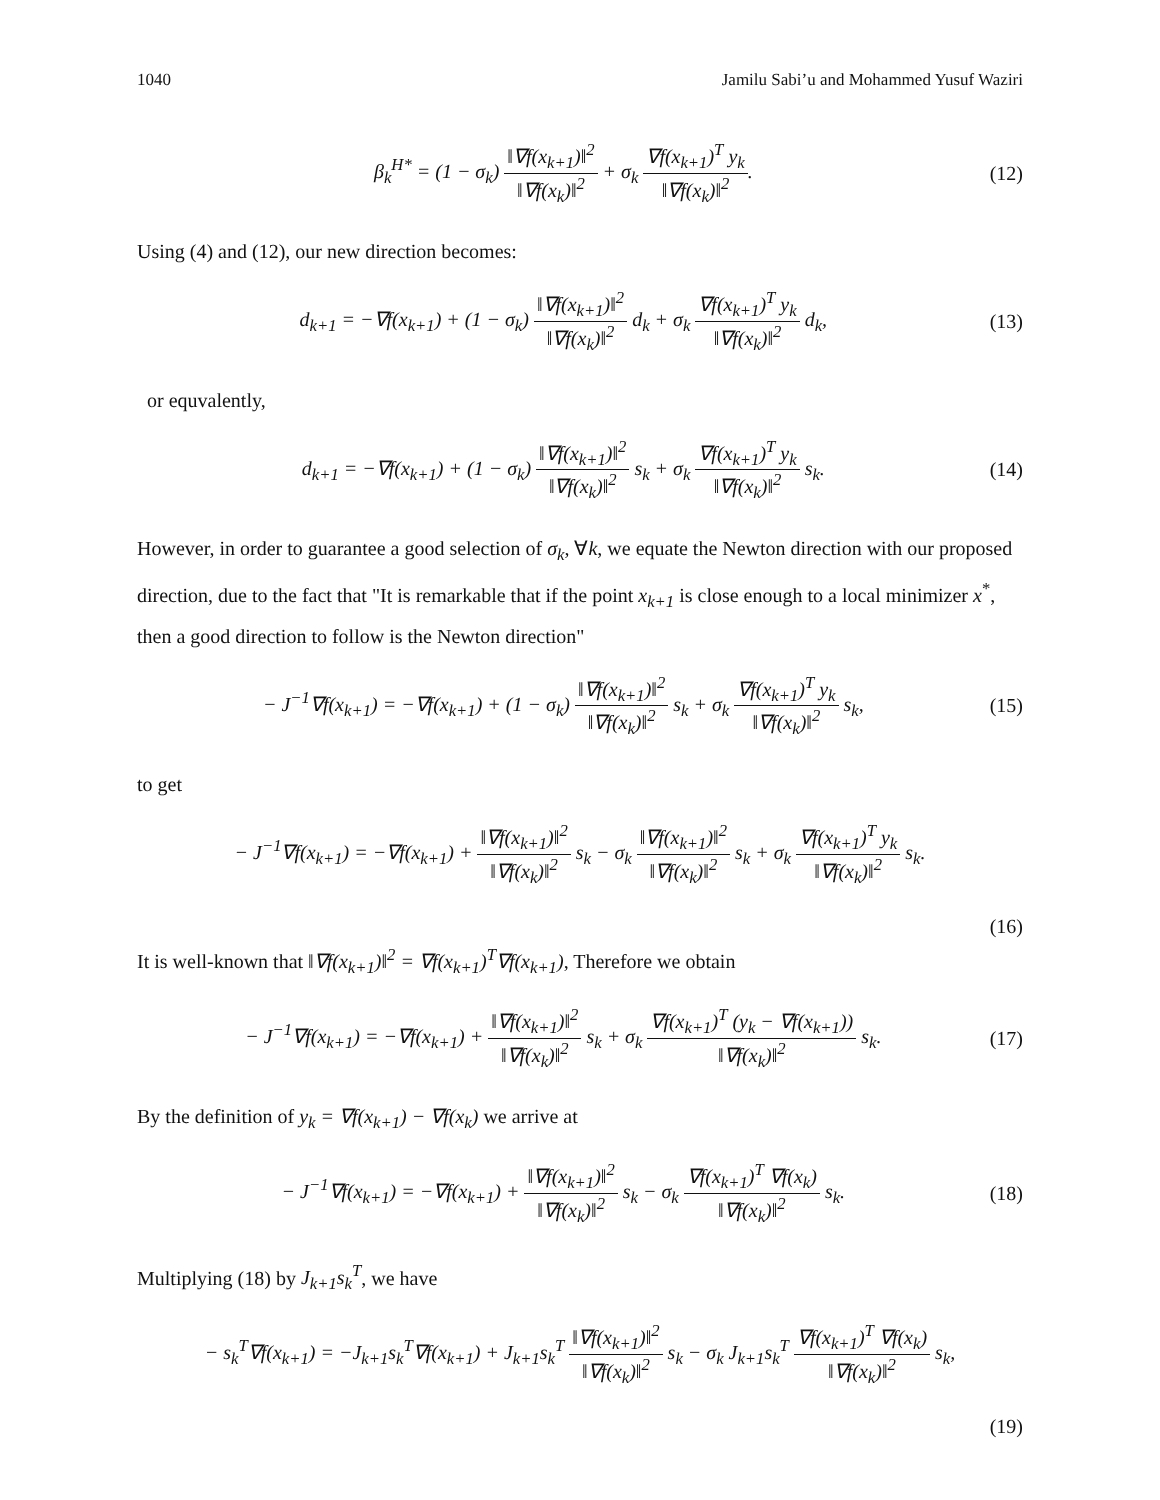1040 Jamilu Sabi’u and Mohammed Yusuf Waziri
β<sub>k</sub><sup>H*</sup> = (1 − σ<sub>k</sub>) ‖∇f(x<sub>k+1</sub>)‖<sup>2</sup> ‖∇f(x<sub>k</sub>)‖<sup>2</sup> + σ<sub>k</sub> ∇f(x<sub>k+1</sub>)<sup>T</sup> y<sub>k</sub> ‖∇f(x<sub>k</sub>)‖<sup>2</sup>.
(12)
Using (4) and (12), our new direction becomes:
d<sub>k+1</sub> = −∇f(x<sub>k+1</sub>) + (1 − σ<sub>k</sub>) ‖∇f(x<sub>k+1</sub>)‖<sup>2</sup> ‖∇f(x<sub>k</sub>)‖<sup>2</sup> d<sub>k</sub> + σ<sub>k</sub> ∇f(x<sub>k+1</sub>)<sup>T</sup> y<sub>k</sub> ‖∇f(x<sub>k</sub>)‖<sup>2</sup> d<sub>k</sub>,
(13)
or equvalently,
d<sub>k+1</sub> = −∇f(x<sub>k+1</sub>) + (1 − σ<sub>k</sub>) ‖∇f(x<sub>k+1</sub>)‖<sup>2</sup> ‖∇f(x<sub>k</sub>)‖<sup>2</sup> s<sub>k</sub> + σ<sub>k</sub> ∇f(x<sub>k+1</sub>)<sup>T</sup> y<sub>k</sub> ‖∇f(x<sub>k</sub>)‖<sup>2</sup> s<sub>k</sub>.
(14)
However, in order to guarantee a good selection of σ<sub>k</sub>, ∀k, we equate the Newton direction with our proposed direction, due to the fact that "It is remarkable that if the point x<sub>k+1</sub> is close enough to a local minimizer x<sup>*</sup>, then a good direction to follow is the Newton direction"
− J<sup>−1</sup>∇f(x<sub>k+1</sub>) = −∇f(x<sub>k+1</sub>) + (1 − σ<sub>k</sub>) ‖∇f(x<sub>k+1</sub>)‖<sup>2</sup> ‖∇f(x<sub>k</sub>)‖<sup>2</sup> s<sub>k</sub> + σ<sub>k</sub> ∇f(x<sub>k+1</sub>)<sup>T</sup> y<sub>k</sub> ‖∇f(x<sub>k</sub>)‖<sup>2</sup> s<sub>k</sub>,
(15)
to get
− J<sup>−1</sup>∇f(x<sub>k+1</sub>) = −∇f(x<sub>k+1</sub>) + ‖∇f(x<sub>k+1</sub>)‖<sup>2</sup> ‖∇f(x<sub>k</sub>)‖<sup>2</sup> s<sub>k</sub> − σ<sub>k</sub> ‖∇f(x<sub>k+1</sub>)‖<sup>2</sup> ‖∇f(x<sub>k</sub>)‖<sup>2</sup> s<sub>k</sub> + σ<sub>k</sub> ∇f(x<sub>k+1</sub>)<sup>T</sup> y<sub>k</sub> ‖∇f(x<sub>k</sub>)‖<sup>2</sup> s<sub>k</sub>.
(16)
It is well-known that ‖∇f(x<sub>k+1</sub>)‖<sup>2</sup> = ∇f(x<sub>k+1</sub>)<sup>T</sup>∇f(x<sub>k+1</sub>), Therefore we obtain
− J<sup>−1</sup>∇f(x<sub>k+1</sub>) = −∇f(x<sub>k+1</sub>) + ‖∇f(x<sub>k+1</sub>)‖<sup>2</sup> ‖∇f(x<sub>k</sub>)‖<sup>2</sup> s<sub>k</sub> + σ<sub>k</sub> ∇f(x<sub>k+1</sub>)<sup>T</sup> (y<sub>k</sub> − ∇f(x<sub>k+1</sub>)) ‖∇f(x<sub>k</sub>)‖<sup>2</sup> s<sub>k</sub>.
(17)
By the definition of y<sub>k</sub> = ∇f(x<sub>k+1</sub>) − ∇f(x<sub>k</sub>) we arrive at
− J<sup>−1</sup>∇f(x<sub>k+1</sub>) = −∇f(x<sub>k+1</sub>) + ‖∇f(x<sub>k+1</sub>)‖<sup>2</sup> ‖∇f(x<sub>k</sub>)‖<sup>2</sup> s<sub>k</sub> − σ<sub>k</sub> ∇f(x<sub>k+1</sub>)<sup>T</sup> ∇f(x<sub>k</sub>) ‖∇f(x<sub>k</sub>)‖<sup>2</sup> s<sub>k</sub>.
(18)
Multiplying (18) by J<sub>k+1</sub>s<sub>k</sub><sup>T</sup>, we have
− s<sub>k</sub><sup>T</sup>∇f(x<sub>k+1</sub>) = −J<sub>k+1</sub>s<sub>k</sub><sup>T</sup>∇f(x<sub>k+1</sub>) + J<sub>k+1</sub>s<sub>k</sub><sup>T</sup> ‖∇f(x<sub>k+1</sub>)‖<sup>2</sup> ‖∇f(x<sub>k</sub>)‖<sup>2</sup> s<sub>k</sub> − σ<sub>k</sub> J<sub>k+1</sub>s<sub>k</sub><sup>T</sup> ∇f(x<sub>k+1</sub>)<sup>T</sup> ∇f(x<sub>k</sub>) ‖∇f(x<sub>k</sub>)‖<sup>2</sup> s<sub>k</sub>,
(19)